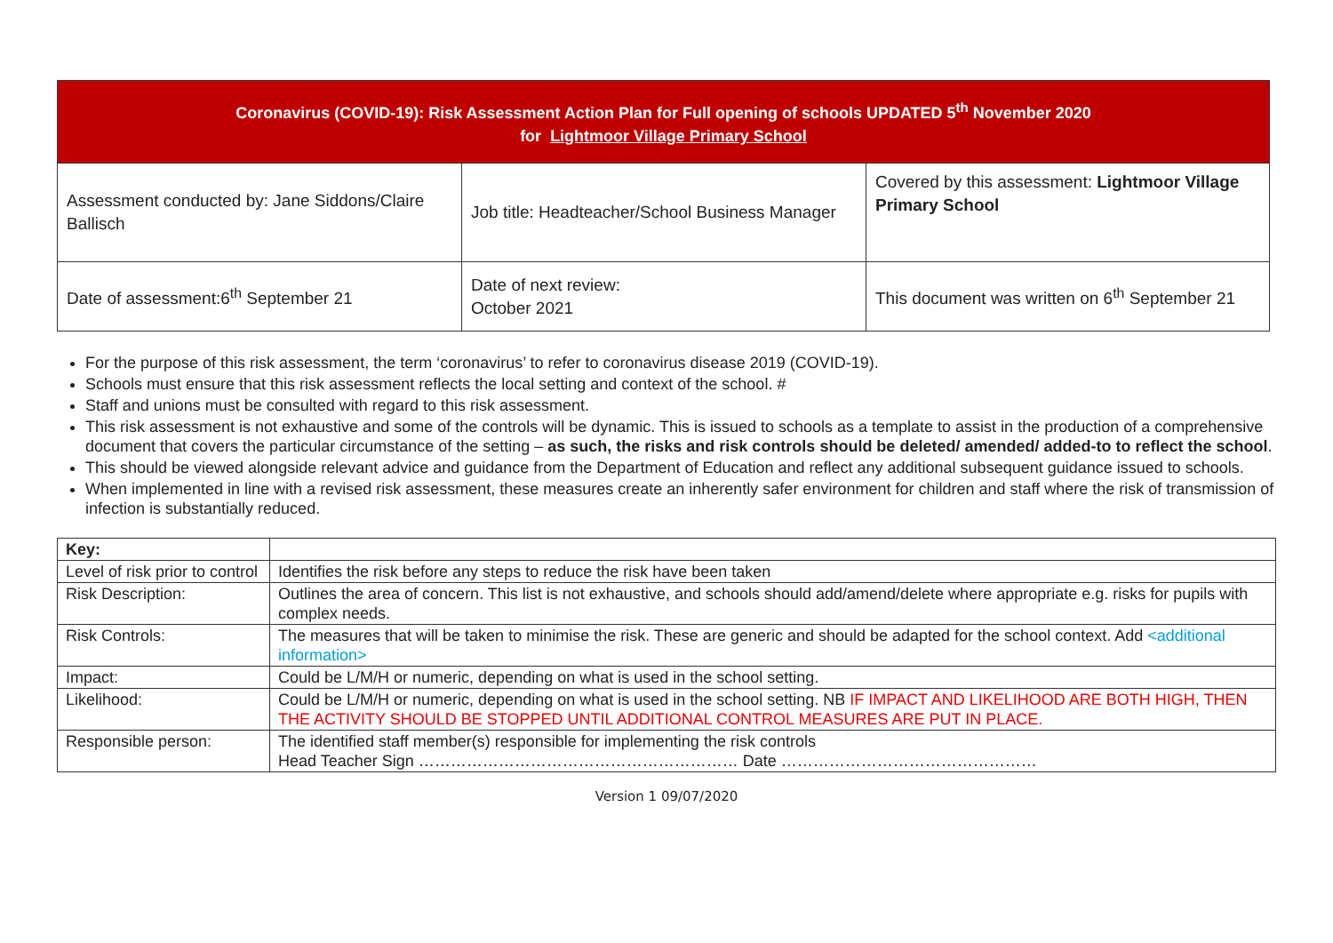| Coronavirus (COVID-19): Risk Assessment Action Plan for Full opening of schools UPDATED 5<sup>th</sup> November 2020 for Lightmoor Village Primary School | | |
| Assessment conducted by: Jane Siddons/Claire Ballisch | Job title: Headteacher/School Business Manager | Covered by this assessment: Lightmoor Village Primary School |
| Date of assessment:6<sup>th</sup> September 21 | Date of next review: October 2021 | This document was written on 6<sup>th</sup> September 21 |
For the purpose of this risk assessment, the term ‘coronavirus’ to refer to coronavirus disease 2019 (COVID-19).
Schools must ensure that this risk assessment reflects the local setting and context of the school. #
Staff and unions must be consulted with regard to this risk assessment.
This risk assessment is not exhaustive and some of the controls will be dynamic. This is issued to schools as a template to assist in the production of a comprehensive document that covers the particular circumstance of the setting – as such, the risks and risk controls should be deleted/ amended/ added-to to reflect the school.
This should be viewed alongside relevant advice and guidance from the Department of Education and reflect any additional subsequent guidance issued to schools.
When implemented in line with a revised risk assessment, these measures create an inherently safer environment for children and staff where the risk of transmission of infection is substantially reduced.
| Key: | |
| Level of risk prior to control | Identifies the risk before any steps to reduce the risk have been taken |
| Risk Description: | Outlines the area of concern. This list is not exhaustive, and schools should add/amend/delete where appropriate e.g. risks for pupils with complex needs. |
| Risk Controls: | The measures that will be taken to minimise the risk. These are generic and should be adapted for the school context. Add <additional information> |
| Impact: | Could be L/M/H or numeric, depending on what is used in the school setting. |
| Likelihood: | Could be L/M/H or numeric, depending on what is used in the school setting. NB IF IMPACT AND LIKELIHOOD ARE BOTH HIGH, THEN THE ACTIVITY SHOULD BE STOPPED UNTIL ADDITIONAL CONTROL MEASURES ARE PUT IN PLACE. |
| Responsible person: | The identified staff member(s) responsible for implementing the risk controls Head Teacher Sign …………………………………………………… Date ………………………………………… |
Version 1 09/07/2020